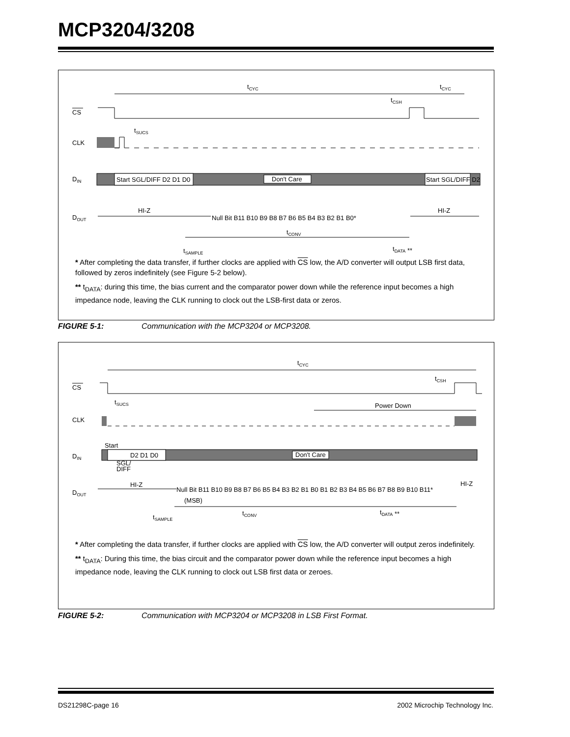MCP3204/3208
tCYC
tCYC
tCSH
CS
tSUCS
CLK
DIN
Start SGL/DIFF D2 D1 D0
Don't Care
Start SGL/DIFF D2
DOUT
HI-Z
HI-Z
Null Bit B11 B10 B9 B8 B7 B6 B5 B4 B3 B2 B1 B0*
tCONV
tSAMPLE
tDATA **
* After completing the data transfer, if further clocks are applied with CS low, the A/D converter will output LSB first data, followed by zeros indefinitely (see Figure 5-2 below).
** t<sub>DATA</sub>: during this time, the bias current and the comparator power down while the reference input becomes a high impedance node, leaving the CLK running to clock out the LSB-first data or zeros.
FIGURE 5-1: Communication with the MCP3204 or MCP3208.
tCYC
tCSH
CS
tSUCS
Power Down
CLK
Start
DIN
D2 D1 D0
SGL/
DIFF
Don't Care
DOUT
HI-Z
HI-Z
Null Bit B11 B10 B9 B8 B7 B6 B5 B4 B3 B2 B1 B0 B1 B2 B3 B4 B5 B6 B7 B8 B9 B10 B11*
(MSB)
tCONV
tDATA **
tSAMPLE
* After completing the data transfer, if further clocks are applied with CS low, the A/D converter will output zeros indefinitely.
** t<sub>DATA</sub>: During this time, the bias circuit and the comparator power down while the reference input becomes a high impedance node, leaving the CLK running to clock out LSB first data or zeroes.
FIGURE 5-2: Communication with MCP3204 or MCP3208 in LSB First Format.
DS21298C-page 16 2002 Microchip Technology Inc.